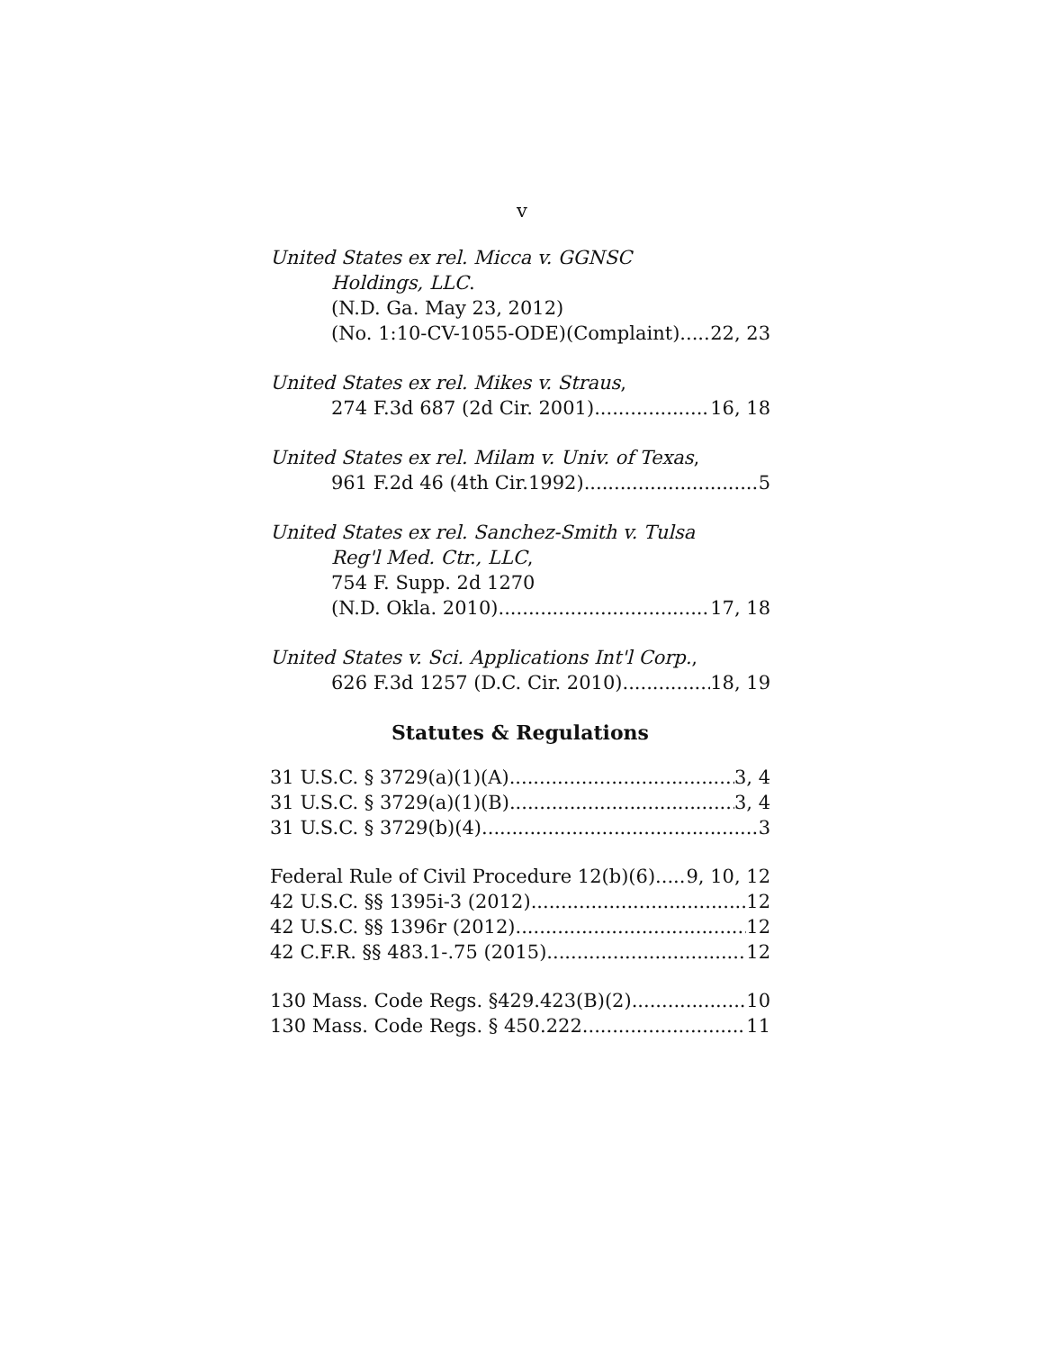v
United States ex rel. Micca v. GGNSC
Holdings, LLC.
(N.D. Ga. May 23, 2012)
(No. 1:10-CV-1055-ODE)(Complaint) 22, 23
United States ex rel. Mikes v. Straus,
274 F.3d 687 (2d Cir. 2001) 16, 18
United States ex rel. Milam v. Univ. of Texas,
961 F.2d 46 (4th Cir.1992) 5
United States ex rel. Sanchez-Smith v. Tulsa
Reg'l Med. Ctr., LLC,
754 F. Supp. 2d 1270
(N.D. Okla. 2010) 17, 18
United States v. Sci. Applications Int'l Corp.,
626 F.3d 1257 (D.C. Cir. 2010) 18, 19
Statutes & Regulations
31 U.S.C. § 3729(a)(1)(A) 3, 4
31 U.S.C. § 3729(a)(1)(B) 3, 4
31 U.S.C. § 3729(b)(4) 3
Federal Rule of Civil Procedure 12(b)(6) 9, 10, 12
42 U.S.C. §§ 1395i-3 (2012) 12
42 U.S.C. §§ 1396r (2012) 12
42 C.F.R. §§ 483.1-.75 (2015) 12
130 Mass. Code Regs. §429.423(B)(2) 10
130 Mass. Code Regs. § 450.222 11